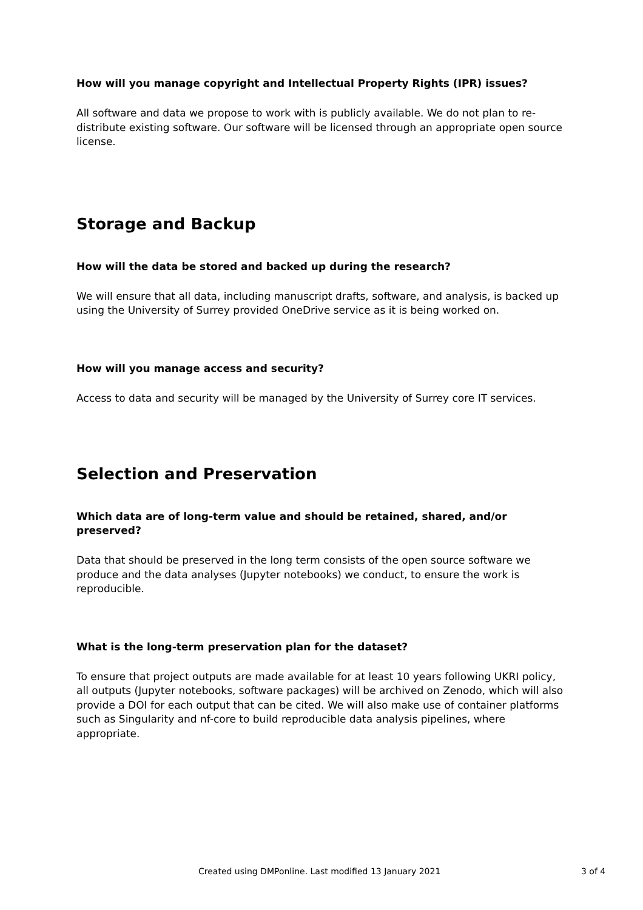How will you manage copyright and Intellectual Property Rights (IPR) issues?
All software and data we propose to work with is publicly available. We do not plan to re-distribute existing software. Our software will be licensed through an appropriate open source license.
Storage and Backup
How will the data be stored and backed up during the research?
We will ensure that all data, including manuscript drafts, software, and analysis, is backed up using the University of Surrey provided OneDrive service as it is being worked on.
How will you manage access and security?
Access to data and security will be managed by the University of Surrey core IT services.
Selection and Preservation
Which data are of long-term value and should be retained, shared, and/or preserved?
Data that should be preserved in the long term consists of the open source software we produce and the data analyses (Jupyter notebooks) we conduct, to ensure the work is reproducible.
What is the long-term preservation plan for the dataset?
To ensure that project outputs are made available for at least 10 years following UKRI policy, all outputs (Jupyter notebooks, software packages) will be archived on Zenodo, which will also provide a DOI for each output that can be cited. We will also make use of container platforms such as Singularity and nf-core to build reproducible data analysis pipelines, where appropriate.
Created using DMPonline. Last modified 13 January 2021 3 of 4